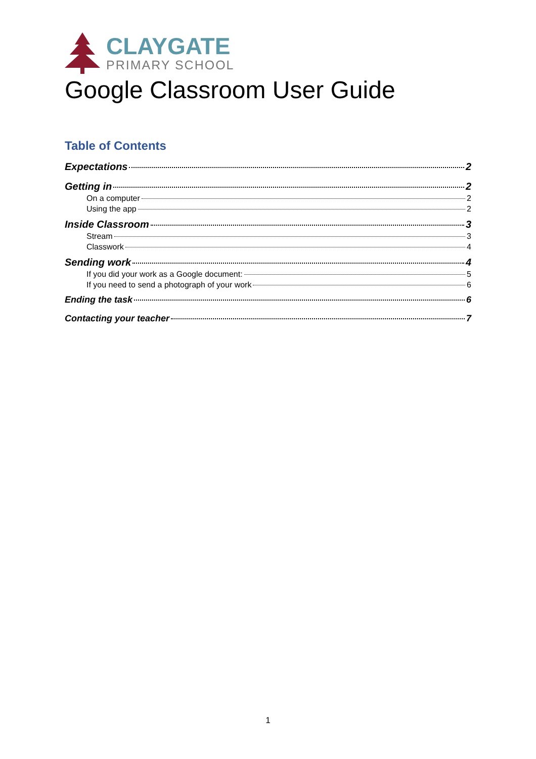CLAYGATE
PRIMARY SCHOOL
Google Classroom User Guide
Table of Contents
Expectations 2
Getting in 2
On a computer 2
Using the app 2
Inside Classroom 3
Stream 3
Classwork 4
Sending work 4
If you did your work as a Google document: 5
If you need to send a photograph of your work 6
Ending the task 6
Contacting your teacher 7
1